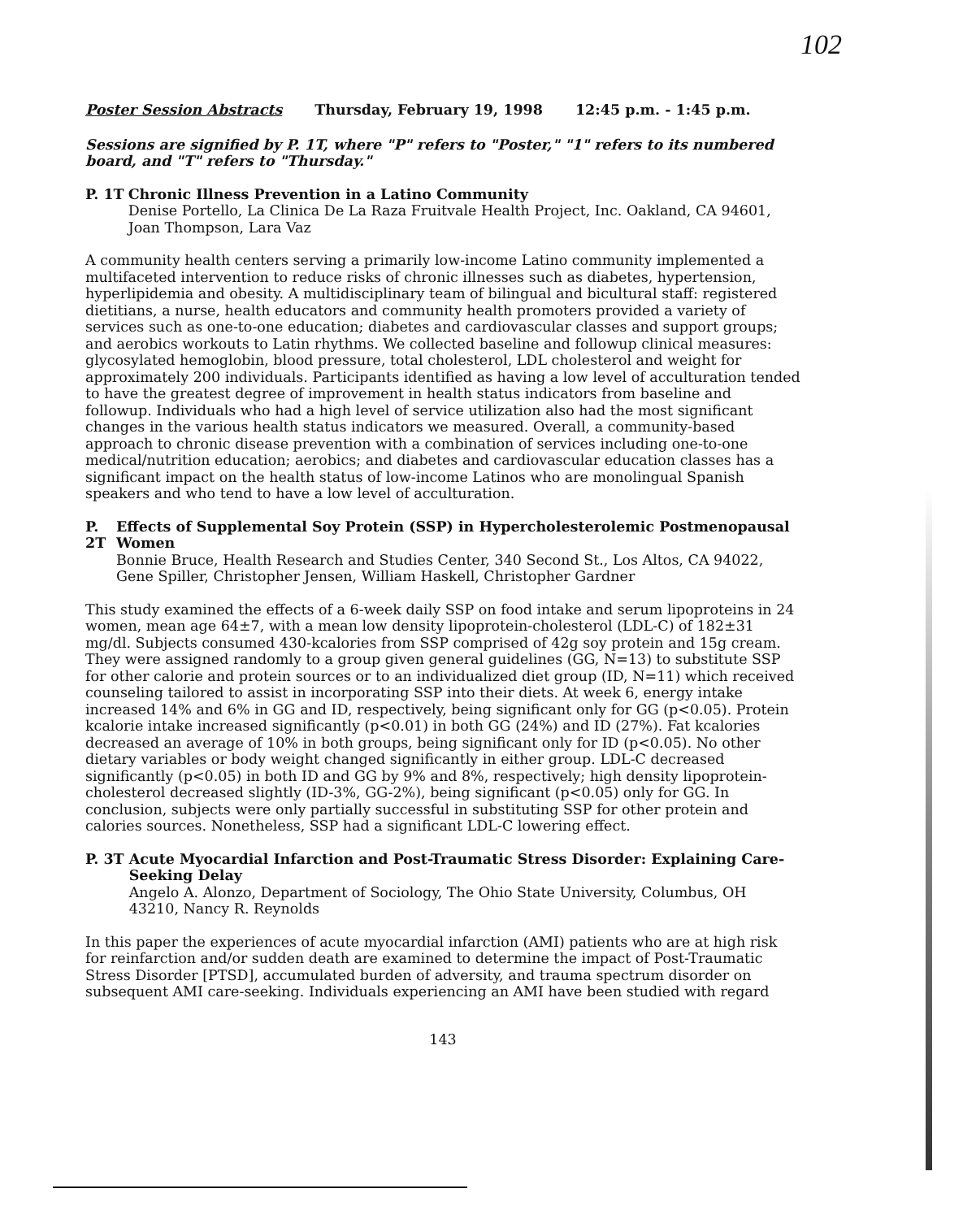102
Poster Session Abstracts Thursday, February 19, 1998 12:45 p.m. - 1:45 p.m.
Sessions are signified by P. 1T, where "P" refers to "Poster," "1" refers to its numbered board, and "T" refers to "Thursday."
P. 1T Chronic Illness Prevention in a Latino Community
Denise Portello, La Clinica De La Raza Fruitvale Health Project, Inc. Oakland, CA 94601, Joan Thompson, Lara Vaz
A community health centers serving a primarily low-income Latino community implemented a multifaceted intervention to reduce risks of chronic illnesses such as diabetes, hypertension, hyperlipidemia and obesity. A multidisciplinary team of bilingual and bicultural staff: registered dietitians, a nurse, health educators and community health promoters provided a variety of services such as one-to-one education; diabetes and cardiovascular classes and support groups; and aerobics workouts to Latin rhythms. We collected baseline and followup clinical measures: glycosylated hemoglobin, blood pressure, total cholesterol, LDL cholesterol and weight for approximately 200 individuals. Participants identified as having a low level of acculturation tended to have the greatest degree of improvement in health status indicators from baseline and followup. Individuals who had a high level of service utilization also had the most significant changes in the various health status indicators we measured. Overall, a community-based approach to chronic disease prevention with a combination of services including one-to-one medical/nutrition education; aerobics; and diabetes and cardiovascular education classes has a significant impact on the health status of low-income Latinos who are monolingual Spanish speakers and who tend to have a low level of acculturation.
P. 2T Effects of Supplemental Soy Protein (SSP) in Hypercholesterolemic Postmenopausal Women
Bonnie Bruce, Health Research and Studies Center, 340 Second St., Los Altos, CA 94022, Gene Spiller, Christopher Jensen, William Haskell, Christopher Gardner
This study examined the effects of a 6-week daily SSP on food intake and serum lipoproteins in 24 women, mean age 64±7, with a mean low density lipoprotein-cholesterol (LDL-C) of 182±31 mg/dl. Subjects consumed 430-kcalories from SSP comprised of 42g soy protein and 15g cream. They were assigned randomly to a group given general guidelines (GG, N=13) to substitute SSP for other calorie and protein sources or to an individualized diet group (ID, N=11) which received counseling tailored to assist in incorporating SSP into their diets. At week 6, energy intake increased 14% and 6% in GG and ID, respectively, being significant only for GG (p<0.05). Protein kcalorie intake increased significantly (p<0.01) in both GG (24%) and ID (27%). Fat kcalories decreased an average of 10% in both groups, being significant only for ID (p<0.05). No other dietary variables or body weight changed significantly in either group. LDL-C decreased significantly (p<0.05) in both ID and GG by 9% and 8%, respectively; high density lipoprotein-cholesterol decreased slightly (ID-3%, GG-2%), being significant (p<0.05) only for GG. In conclusion, subjects were only partially successful in substituting SSP for other protein and calories sources. Nonetheless, SSP had a significant LDL-C lowering effect.
P. 3T Acute Myocardial Infarction and Post-Traumatic Stress Disorder: Explaining Care-Seeking Delay
Angelo A. Alonzo, Department of Sociology, The Ohio State University, Columbus, OH 43210, Nancy R. Reynolds
In this paper the experiences of acute myocardial infarction (AMI) patients who are at high risk for reinfarction and/or sudden death are examined to determine the impact of Post-Traumatic Stress Disorder [PTSD], accumulated burden of adversity, and trauma spectrum disorder on subsequent AMI care-seeking. Individuals experiencing an AMI have been studied with regard
143